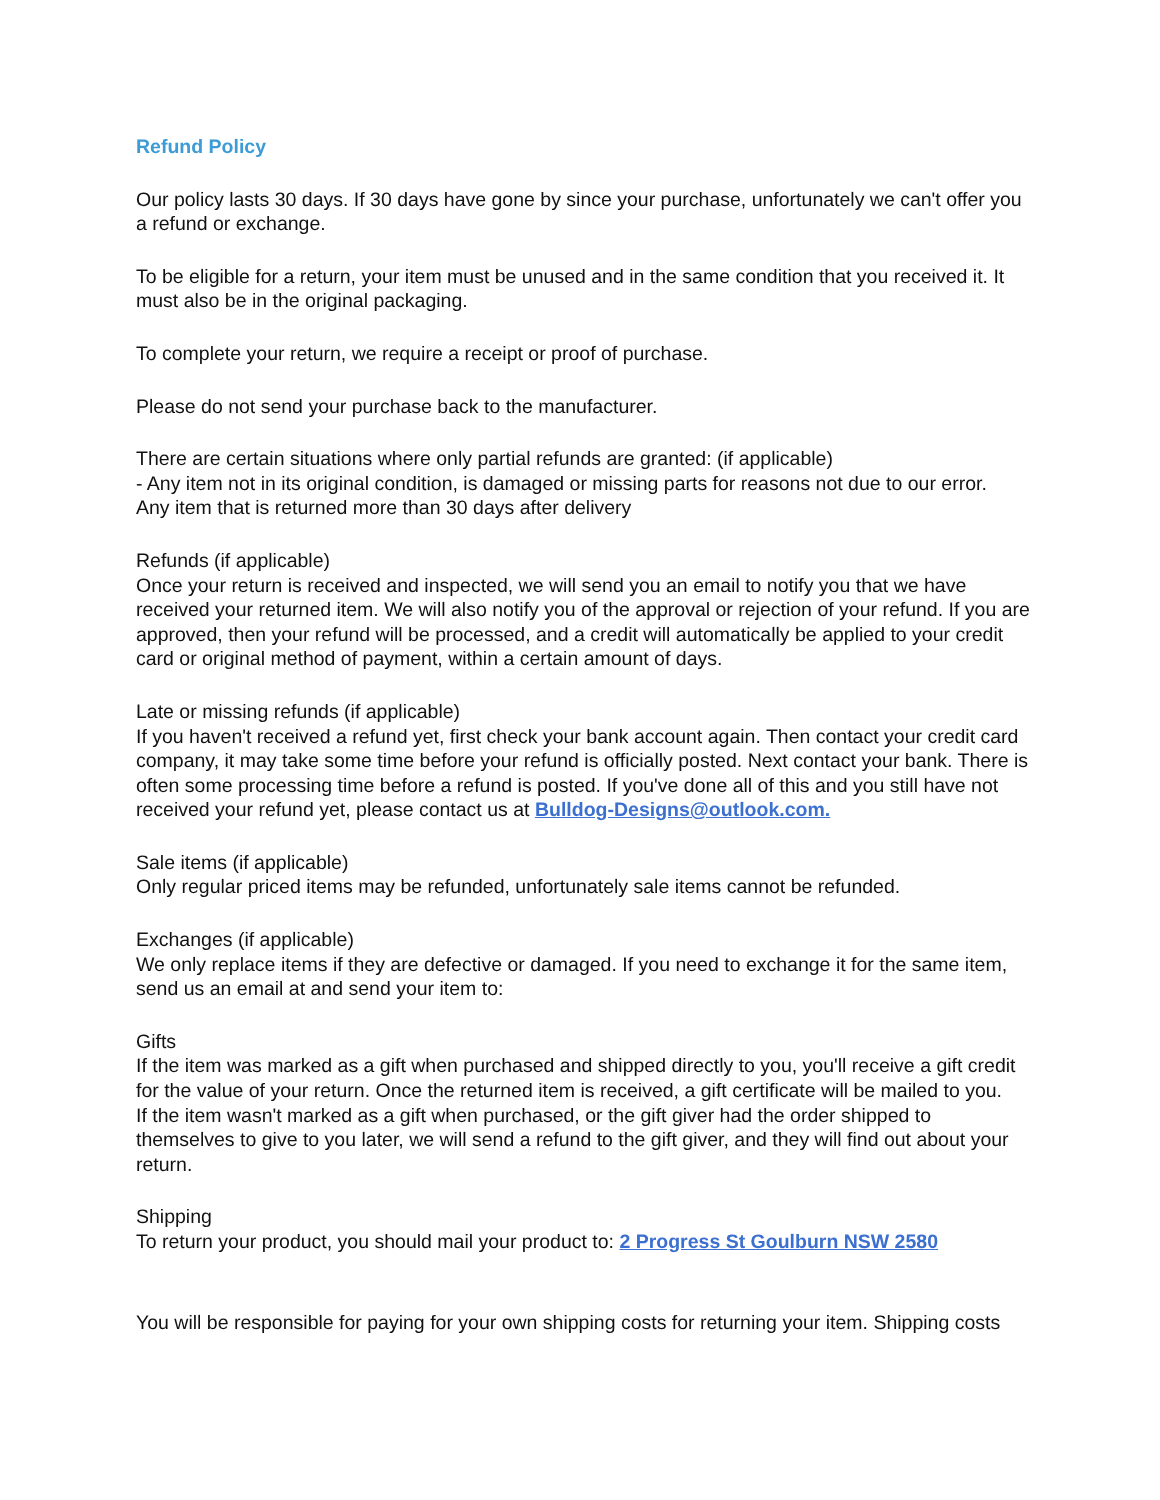Refund Policy
Our policy lasts 30 days. If 30 days have gone by since your purchase, unfortunately we can't offer you a refund or exchange.
To be eligible for a return, your item must be unused and in the same condition that you received it. It must also be in the original packaging.
To complete your return, we require a receipt or proof of purchase.
Please do not send your purchase back to the manufacturer.
There are certain situations where only partial refunds are granted: (if applicable)
- Any item not in its original condition, is damaged or missing parts for reasons not due to our error.
Any item that is returned more than 30 days after delivery
Refunds (if applicable)
Once your return is received and inspected, we will send you an email to notify you that we have received your returned item. We will also notify you of the approval or rejection of your refund. If you are approved, then your refund will be processed, and a credit will automatically be applied to your credit card or original method of payment, within a certain amount of days.
Late or missing refunds (if applicable)
If you haven't received a refund yet, first check your bank account again. Then contact your credit card company, it may take some time before your refund is officially posted. Next contact your bank. There is often some processing time before a refund is posted. If you've done all of this and you still have not received your refund yet, please contact us at Bulldog-Designs@outlook.com.
Sale items (if applicable)
Only regular priced items may be refunded, unfortunately sale items cannot be refunded.
Exchanges (if applicable)
We only replace items if they are defective or damaged. If you need to exchange it for the same item, send us an email at and send your item to:
Gifts
If the item was marked as a gift when purchased and shipped directly to you, you'll receive a gift credit for the value of your return. Once the returned item is received, a gift certificate will be mailed to you.
If the item wasn't marked as a gift when purchased, or the gift giver had the order shipped to themselves to give to you later, we will send a refund to the gift giver, and they will find out about your return.
Shipping
To return your product, you should mail your product to: 2 Progress St Goulburn NSW 2580
You will be responsible for paying for your own shipping costs for returning your item. Shipping costs